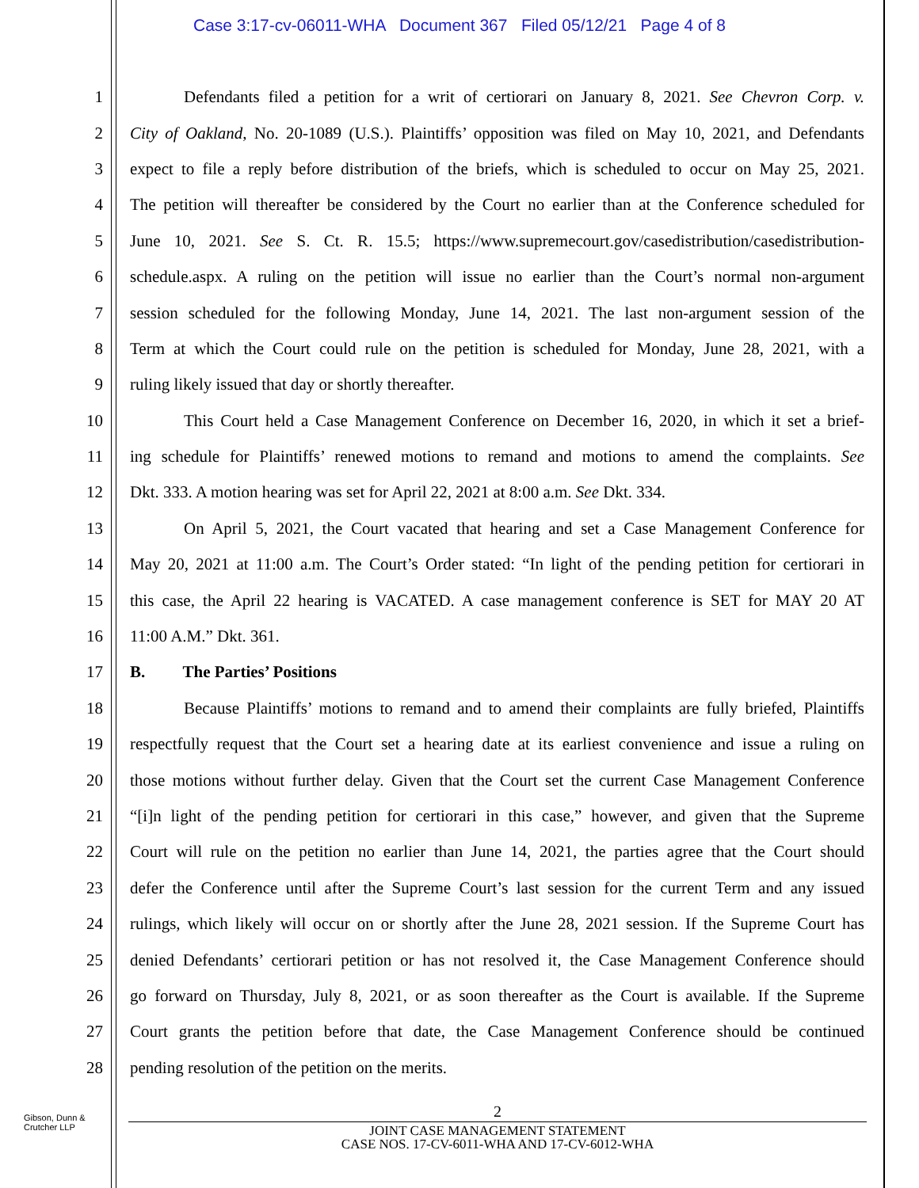Case 3:17-cv-06011-WHA Document 367 Filed 05/12/21 Page 4 of 8
1 Defendants filed a petition for a writ of certiorari on January 8, 2021. See Chevron Corp. v.
2 City of Oakland, No. 20-1089 (U.S.). Plaintiffs’ opposition was filed on May 10, 2021, and Defendants
3 expect to file a reply before distribution of the briefs, which is scheduled to occur on May 25, 2021.
4 The petition will thereafter be considered by the Court no earlier than at the Conference scheduled for
5 June 10, 2021. See S. Ct. R. 15.5; https://www.supremecourt.gov/casedistribution/casedistribution-
6 schedule.aspx. A ruling on the petition will issue no earlier than the Court’s normal non-argument
7 session scheduled for the following Monday, June 14, 2021. The last non-argument session of the
8 Term at which the Court could rule on the petition is scheduled for Monday, June 28, 2021, with a
9 ruling likely issued that day or shortly thereafter.
10 This Court held a Case Management Conference on December 16, 2020, in which it set a brief-
11 ing schedule for Plaintiffs’ renewed motions to remand and motions to amend the complaints. See
12 Dkt. 333. A motion hearing was set for April 22, 2021 at 8:00 a.m. See Dkt. 334.
13 On April 5, 2021, the Court vacated that hearing and set a Case Management Conference for
14 May 20, 2021 at 11:00 a.m. The Court’s Order stated: “In light of the pending petition for certiorari in
15 this case, the April 22 hearing is VACATED. A case management conference is SET for MAY 20 AT
16 11:00 A.M.” Dkt. 361.
17 B. The Parties’ Positions
18 Because Plaintiffs’ motions to remand and to amend their complaints are fully briefed, Plaintiffs
19 respectfully request that the Court set a hearing date at its earliest convenience and issue a ruling on
20 those motions without further delay. Given that the Court set the current Case Management Conference
21 “[i]n light of the pending petition for certiorari in this case,” however, and given that the Supreme
22 Court will rule on the petition no earlier than June 14, 2021, the parties agree that the Court should
23 defer the Conference until after the Supreme Court’s last session for the current Term and any issued
24 rulings, which likely will occur on or shortly after the June 28, 2021 session. If the Supreme Court has
25 denied Defendants’ certiorari petition or has not resolved it, the Case Management Conference should
26 go forward on Thursday, July 8, 2021, or as soon thereafter as the Court is available. If the Supreme
27 Court grants the petition before that date, the Case Management Conference should be continued
28 pending resolution of the petition on the merits.
Gibson, Dunn &
Crutcher LLP
2
JOINT CASE MANAGEMENT STATEMENT
CASE NOS. 17-CV-6011-WHA AND 17-CV-6012-WHA